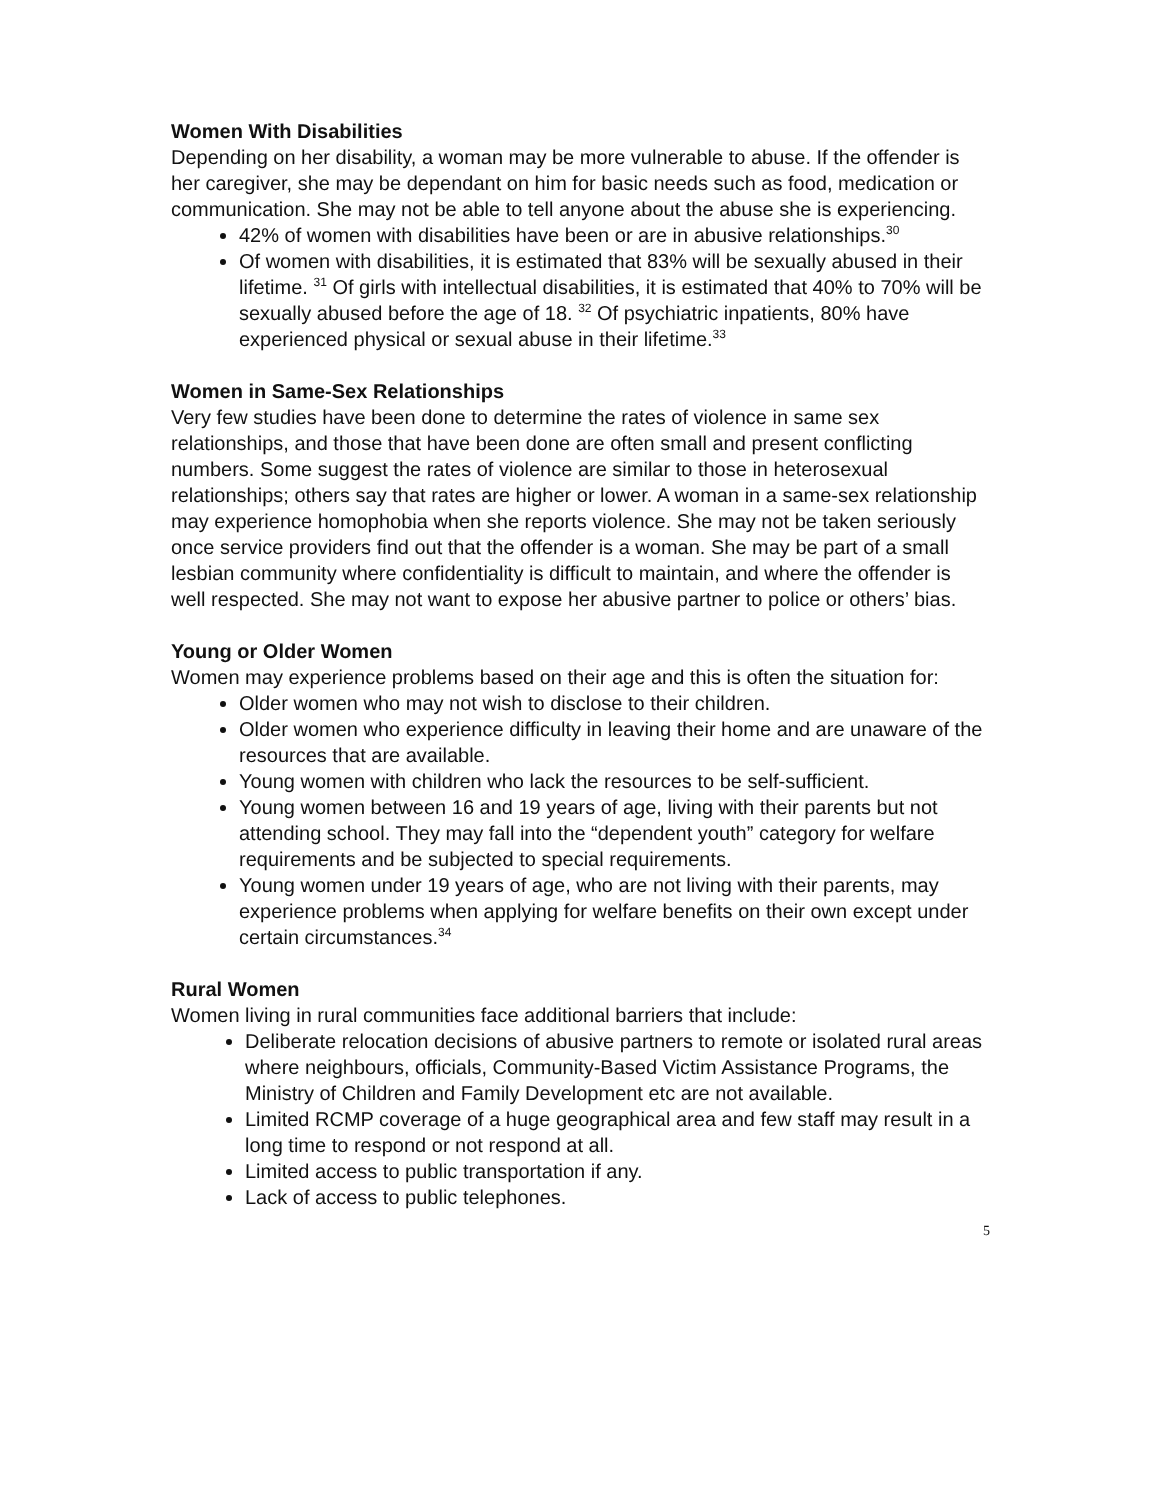Women With Disabilities
Depending on her disability, a woman may be more vulnerable to abuse. If the offender is her caregiver, she may be dependant on him for basic needs such as food, medication or communication. She may not be able to tell anyone about the abuse she is experiencing.
42% of women with disabilities have been or are in abusive relationships.<sup>30</sup>
Of women with disabilities, it is estimated that 83% will be sexually abused in their lifetime. <sup>31</sup> Of girls with intellectual disabilities, it is estimated that 40% to 70% will be sexually abused before the age of 18. <sup>32</sup> Of psychiatric inpatients, 80% have experienced physical or sexual abuse in their lifetime.<sup>33</sup>
Women in Same-Sex Relationships
Very few studies have been done to determine the rates of violence in same sex relationships, and those that have been done are often small and present conflicting numbers. Some suggest the rates of violence are similar to those in heterosexual relationships; others say that rates are higher or lower. A woman in a same-sex relationship may experience homophobia when she reports violence. She may not be taken seriously once service providers find out that the offender is a woman. She may be part of a small lesbian community where confidentiality is difficult to maintain, and where the offender is well respected. She may not want to expose her abusive partner to police or others’ bias.
Young or Older Women
Women may experience problems based on their age and this is often the situation for:
Older women who may not wish to disclose to their children.
Older women who experience difficulty in leaving their home and are unaware of the resources that are available.
Young women with children who lack the resources to be self-sufficient.
Young women between 16 and 19 years of age, living with their parents but not attending school. They may fall into the “dependent youth” category for welfare requirements and be subjected to special requirements.
Young women under 19 years of age, who are not living with their parents, may experience problems when applying for welfare benefits on their own except under certain circumstances.<sup>34</sup>
Rural Women
Women living in rural communities face additional barriers that include:
Deliberate relocation decisions of abusive partners to remote or isolated rural areas where neighbours, officials, Community-Based Victim Assistance Programs, the Ministry of Children and Family Development etc are not available.
Limited RCMP coverage of a huge geographical area and few staff may result in a long time to respond or not respond at all.
Limited access to public transportation if any.
Lack of access to public telephones.
5